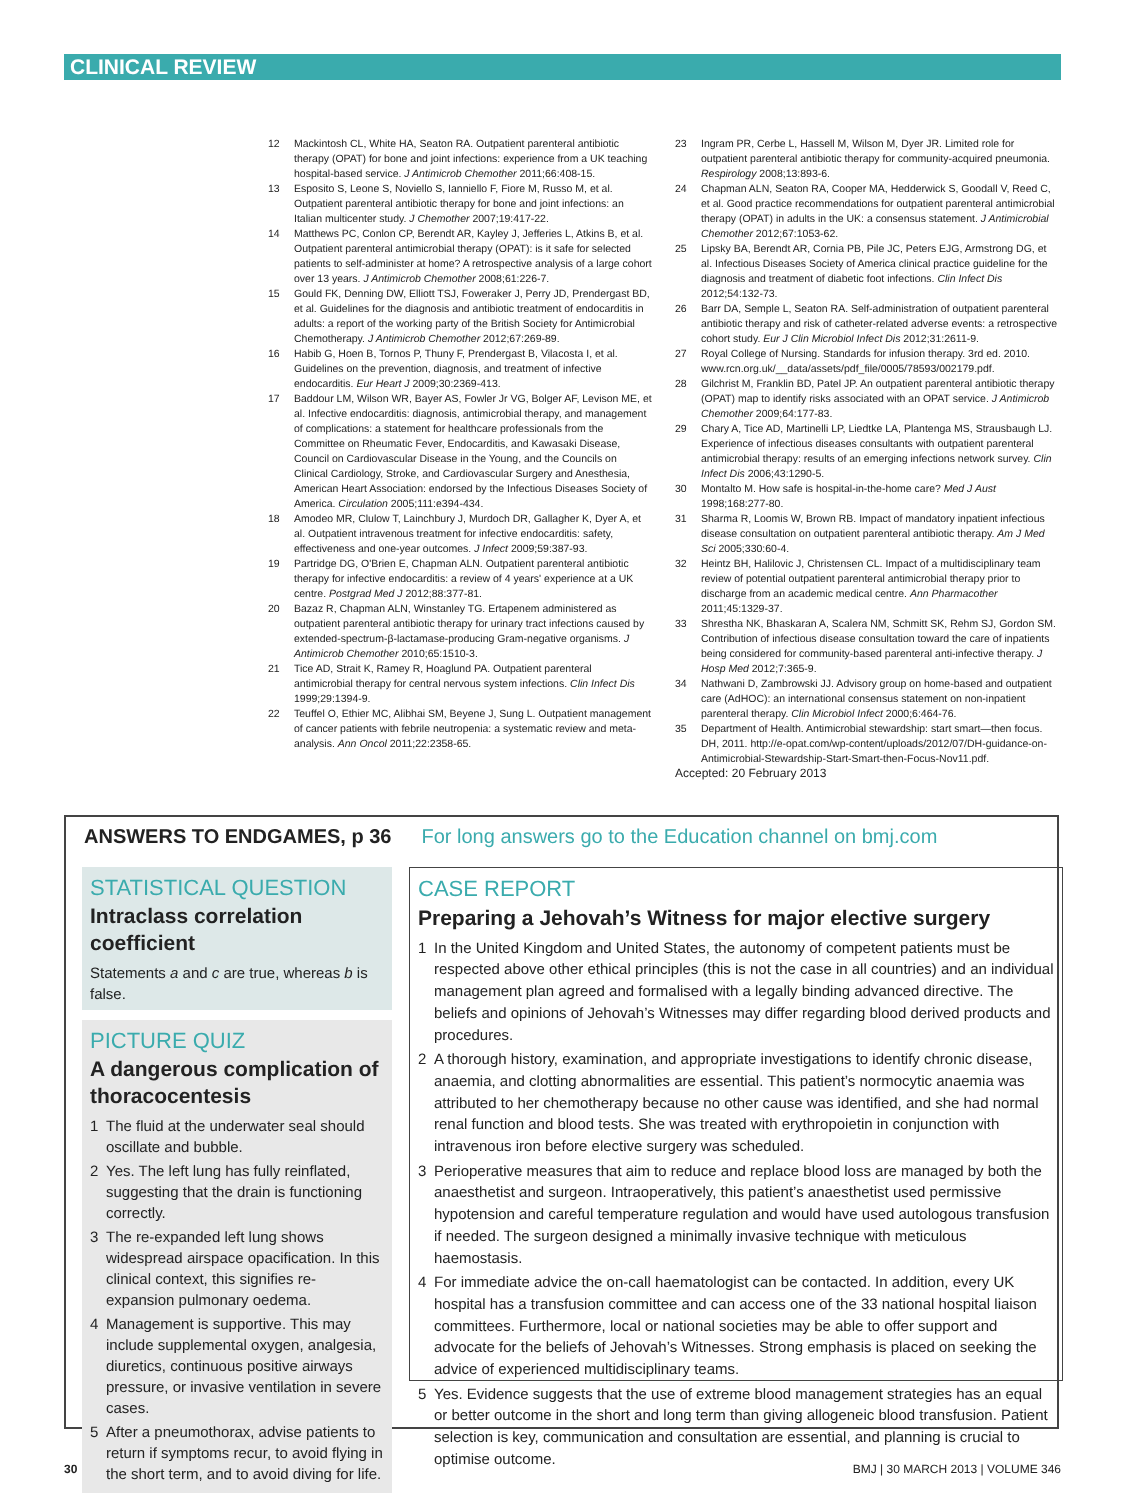CLINICAL REVIEW
12 Mackintosh CL, White HA, Seaton RA. Outpatient parenteral antibiotic therapy (OPAT) for bone and joint infections: experience from a UK teaching hospital-based service. J Antimicrob Chemother 2011;66:408-15.
13 Esposito S, Leone S, Noviello S, Ianniello F, Fiore M, Russo M, et al. Outpatient parenteral antibiotic therapy for bone and joint infections: an Italian multicenter study. J Chemother 2007;19:417-22.
14 Matthews PC, Conlon CP, Berendt AR, Kayley J, Jefferies L, Atkins B, et al. Outpatient parenteral antimicrobial therapy (OPAT): is it safe for selected patients to self-administer at home? A retrospective analysis of a large cohort over 13 years. J Antimicrob Chemother 2008;61:226-7.
15 Gould FK, Denning DW, Elliott TSJ, Foweraker J, Perry JD, Prendergast BD, et al. Guidelines for the diagnosis and antibiotic treatment of endocarditis in adults: a report of the working party of the British Society for Antimicrobial Chemotherapy. J Antimicrob Chemother 2012;67:269-89.
16 Habib G, Hoen B, Tornos P, Thuny F, Prendergast B, Vilacosta I, et al. Guidelines on the prevention, diagnosis, and treatment of infective endocarditis. Eur Heart J 2009;30:2369-413.
17 Baddour LM, Wilson WR, Bayer AS, Fowler Jr VG, Bolger AF, Levison ME, et al. Infective endocarditis: diagnosis, antimicrobial therapy, and management of complications: a statement for healthcare professionals from the Committee on Rheumatic Fever, Endocarditis, and Kawasaki Disease, Council on Cardiovascular Disease in the Young, and the Councils on Clinical Cardiology, Stroke, and Cardiovascular Surgery and Anesthesia, American Heart Association: endorsed by the Infectious Diseases Society of America. Circulation 2005;111:e394-434.
18 Amodeo MR, Clulow T, Lainchbury J, Murdoch DR, Gallagher K, Dyer A, et al. Outpatient intravenous treatment for infective endocarditis: safety, effectiveness and one-year outcomes. J Infect 2009;59:387-93.
19 Partridge DG, O'Brien E, Chapman ALN. Outpatient parenteral antibiotic therapy for infective endocarditis: a review of 4 years' experience at a UK centre. Postgrad Med J 2012;88:377-81.
20 Bazaz R, Chapman ALN, Winstanley TG. Ertapenem administered as outpatient parenteral antibiotic therapy for urinary tract infections caused by extended-spectrum-β-lactamase-producing Gram-negative organisms. J Antimicrob Chemother 2010;65:1510-3.
21 Tice AD, Strait K, Ramey R, Hoaglund PA. Outpatient parenteral antimicrobial therapy for central nervous system infections. Clin Infect Dis 1999;29:1394-9.
22 Teuffel O, Ethier MC, Alibhai SM, Beyene J, Sung L. Outpatient management of cancer patients with febrile neutropenia: a systematic review and meta-analysis. Ann Oncol 2011;22:2358-65.
23 Ingram PR, Cerbe L, Hassell M, Wilson M, Dyer JR. Limited role for outpatient parenteral antibiotic therapy for community-acquired pneumonia. Respirology 2008;13:893-6.
24 Chapman ALN, Seaton RA, Cooper MA, Hedderwick S, Goodall V, Reed C, et al. Good practice recommendations for outpatient parenteral antimicrobial therapy (OPAT) in adults in the UK: a consensus statement. J Antimicrobial Chemother 2012;67:1053-62.
25 Lipsky BA, Berendt AR, Cornia PB, Pile JC, Peters EJG, Armstrong DG, et al. Infectious Diseases Society of America clinical practice guideline for the diagnosis and treatment of diabetic foot infections. Clin Infect Dis 2012;54:132-73.
26 Barr DA, Semple L, Seaton RA. Self-administration of outpatient parenteral antibiotic therapy and risk of catheter-related adverse events: a retrospective cohort study. Eur J Clin Microbiol Infect Dis 2012;31:2611-9.
27 Royal College of Nursing. Standards for infusion therapy. 3rd ed. 2010. www.rcn.org.uk/__data/assets/pdf_file/0005/78593/002179.pdf.
28 Gilchrist M, Franklin BD, Patel JP. An outpatient parenteral antibiotic therapy (OPAT) map to identify risks associated with an OPAT service. J Antimicrob Chemother 2009;64:177-83.
29 Chary A, Tice AD, Martinelli LP, Liedtke LA, Plantenga MS, Strausbaugh LJ. Experience of infectious diseases consultants with outpatient parenteral antimicrobial therapy: results of an emerging infections network survey. Clin Infect Dis 2006;43:1290-5.
30 Montalto M. How safe is hospital-in-the-home care? Med J Aust 1998;168:277-80.
31 Sharma R, Loomis W, Brown RB. Impact of mandatory inpatient infectious disease consultation on outpatient parenteral antibiotic therapy. Am J Med Sci 2005;330:60-4.
32 Heintz BH, Halilovic J, Christensen CL. Impact of a multidisciplinary team review of potential outpatient parenteral antimicrobial therapy prior to discharge from an academic medical centre. Ann Pharmacother 2011;45:1329-37.
33 Shrestha NK, Bhaskaran A, Scalera NM, Schmitt SK, Rehm SJ, Gordon SM. Contribution of infectious disease consultation toward the care of inpatients being considered for community-based parenteral anti-infective therapy. J Hosp Med 2012;7:365-9.
34 Nathwani D, Zambrowski JJ. Advisory group on home-based and outpatient care (AdHOC): an international consensus statement on non-inpatient parenteral therapy. Clin Microbiol Infect 2000;6:464-76.
35 Department of Health. Antimicrobial stewardship: start smart—then focus. DH, 2011. http://e-opat.com/wp-content/uploads/2012/07/DH-guidance-on-Antimicrobial-Stewardship-Start-Smart-then-Focus-Nov11.pdf.
Accepted: 20 February 2013
ANSWERS TO ENDGAMES, p 36 For long answers go to the Education channel on bmj.com
STATISTICAL QUESTION
Intraclass correlation coefficient
Statements a and c are true, whereas b is false.
PICTURE QUIZ
A dangerous complication of thoracocentesis
1 The fluid at the underwater seal should oscillate and bubble.
2 Yes. The left lung has fully reinflated, suggesting that the drain is functioning correctly.
3 The re-expanded left lung shows widespread airspace opacification. In this clinical context, this signifies re-expansion pulmonary oedema.
4 Management is supportive. This may include supplemental oxygen, analgesia, diuretics, continuous positive airways pressure, or invasive ventilation in severe cases.
5 After a pneumothorax, advise patients to return if symptoms recur, to avoid flying in the short term, and to avoid diving for life.
CASE REPORT
Preparing a Jehovah’s Witness for major elective surgery
1 In the United Kingdom and United States, the autonomy of competent patients must be respected above other ethical principles (this is not the case in all countries) and an individual management plan agreed and formalised with a legally binding advanced directive. The beliefs and opinions of Jehovah’s Witnesses may differ regarding blood derived products and procedures.
2 A thorough history, examination, and appropriate investigations to identify chronic disease, anaemia, and clotting abnormalities are essential. This patient’s normocytic anaemia was attributed to her chemotherapy because no other cause was identified, and she had normal renal function and blood tests. She was treated with erythropoietin in conjunction with intravenous iron before elective surgery was scheduled.
3 Perioperative measures that aim to reduce and replace blood loss are managed by both the anaesthetist and surgeon. Intraoperatively, this patient’s anaesthetist used permissive hypotension and careful temperature regulation and would have used autologous transfusion if needed. The surgeon designed a minimally invasive technique with meticulous haemostasis.
4 For immediate advice the on-call haematologist can be contacted. In addition, every UK hospital has a transfusion committee and can access one of the 33 national hospital liaison committees. Furthermore, local or national societies may be able to offer support and advocate for the beliefs of Jehovah’s Witnesses. Strong emphasis is placed on seeking the advice of experienced multidisciplinary teams.
5 Yes. Evidence suggests that the use of extreme blood management strategies has an equal or better outcome in the short and long term than giving allogeneic blood transfusion. Patient selection is key, communication and consultation are essential, and planning is crucial to optimise outcome.
30 BMJ | 30 MARCH 2013 | VOLUME 346